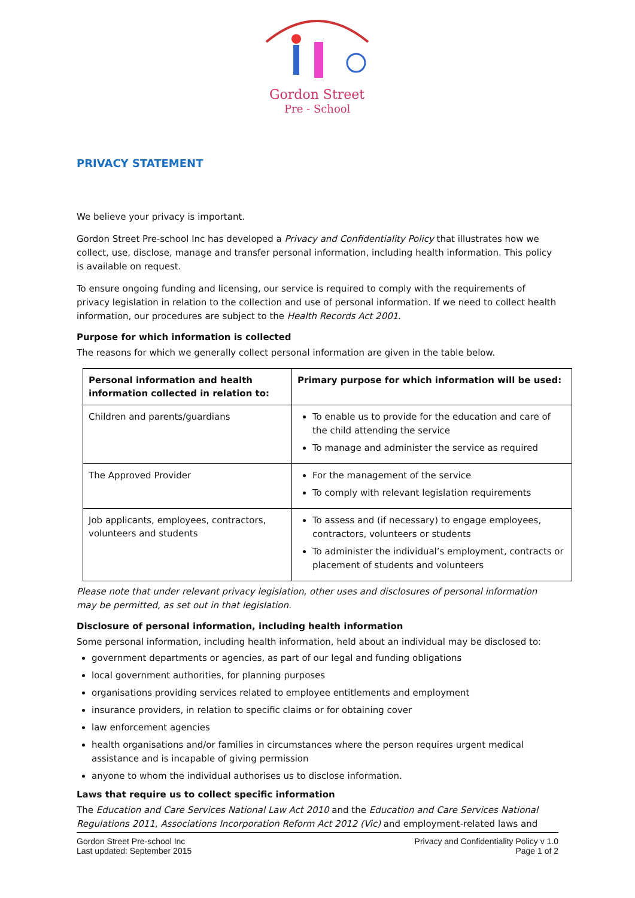Gordon Street
Pre - School
PRIVACY STATEMENT
We believe your privacy is important.
Gordon Street Pre-school Inc has developed a Privacy and Confidentiality Policy that illustrates how we collect, use, disclose, manage and transfer personal information, including health information. This policy is available on request.
To ensure ongoing funding and licensing, our service is required to comply with the requirements of privacy legislation in relation to the collection and use of personal information. If we need to collect health information, our procedures are subject to the Health Records Act 2001.
Purpose for which information is collected
The reasons for which we generally collect personal information are given in the table below.
| Personal information and health information collected in relation to: | Primary purpose for which information will be used: |
| --- | --- |
| Children and parents/guardians | To enable us to provide for the education and care of the child attending the service To manage and administer the service as required |
| The Approved Provider | For the management of the service To comply with relevant legislation requirements |
| Job applicants, employees, contractors, volunteers and students | To assess and (if necessary) to engage employees, contractors, volunteers or students To administer the individual’s employment, contracts or placement of students and volunteers |
Please note that under relevant privacy legislation, other uses and disclosures of personal information may be permitted, as set out in that legislation.
Disclosure of personal information, including health information
Some personal information, including health information, held about an individual may be disclosed to:
government departments or agencies, as part of our legal and funding obligations
local government authorities, for planning purposes
organisations providing services related to employee entitlements and employment
insurance providers, in relation to specific claims or for obtaining cover
law enforcement agencies
health organisations and/or families in circumstances where the person requires urgent medical assistance and is incapable of giving permission
anyone to whom the individual authorises us to disclose information.
Laws that require us to collect specific information
The Education and Care Services National Law Act 2010 and the Education and Care Services National Regulations 2011, Associations Incorporation Reform Act 2012 (Vic) and employment-related laws and
Gordon Street Pre-school Inc
Last updated: September 2015
Privacy and Confidentiality Policy v 1.0
Page 1 of 2